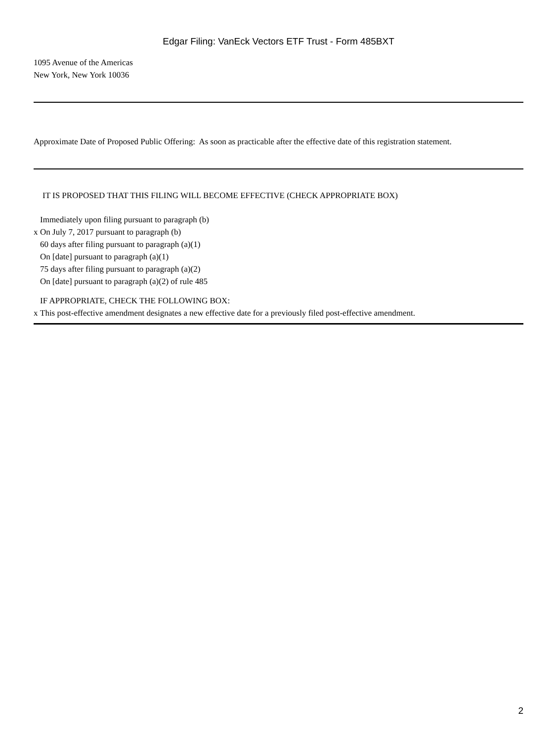Edgar Filing: VanEck Vectors ETF Trust - Form 485BXT
1095 Avenue of the Americas
New York, New York 10036
Approximate Date of Proposed Public Offering: As soon as practicable after the effective date of this registration statement.
IT IS PROPOSED THAT THIS FILING WILL BECOME EFFECTIVE (CHECK APPROPRIATE BOX)
Immediately upon filing pursuant to paragraph (b)
x On July 7, 2017 pursuant to paragraph (b)
60 days after filing pursuant to paragraph (a)(1)
On [date] pursuant to paragraph (a)(1)
75 days after filing pursuant to paragraph (a)(2)
On [date] pursuant to paragraph (a)(2) of rule 485
IF APPROPRIATE, CHECK THE FOLLOWING BOX:
x This post-effective amendment designates a new effective date for a previously filed post-effective amendment.
2